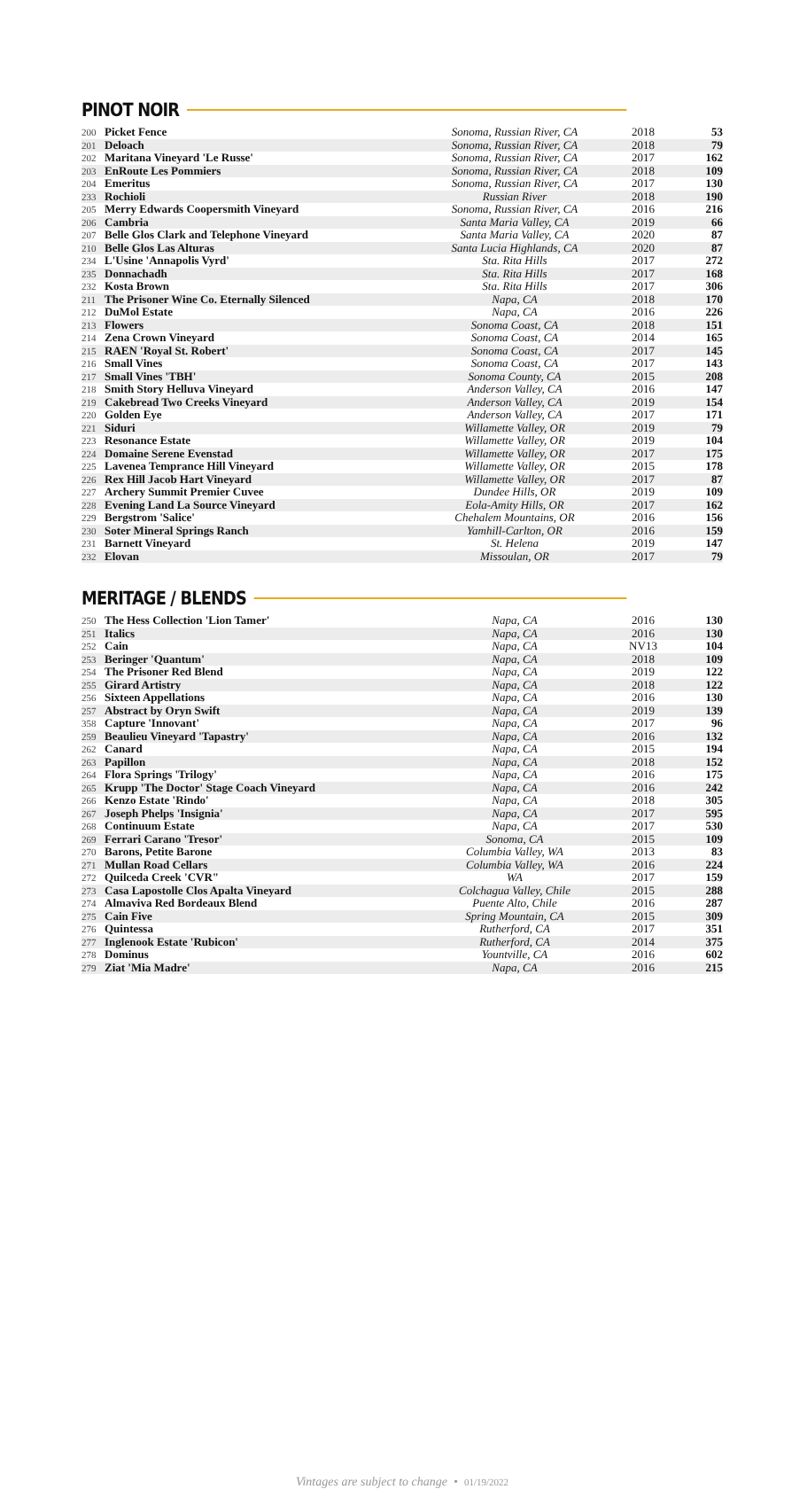PINOT NOIR
| 200 | Picket Fence | Sonoma, Russian River, CA | 2018 | 53 |
| 201 | Deloach | Sonoma, Russian River, CA | 2018 | 79 |
| 202 | Maritana Vineyard 'Le Russe' | Sonoma, Russian River, CA | 2017 | 162 |
| 203 | EnRoute Les Pommiers | Sonoma, Russian River, CA | 2018 | 109 |
| 204 | Emeritus | Sonoma, Russian River, CA | 2017 | 130 |
| 233 | Rochioli | Russian River | 2018 | 190 |
| 205 | Merry Edwards Coopersmith Vineyard | Sonoma, Russian River, CA | 2016 | 216 |
| 206 | Cambria | Santa Maria Valley, CA | 2019 | 66 |
| 207 | Belle Glos Clark and Telephone Vineyard | Santa Maria Valley, CA | 2020 | 87 |
| 210 | Belle Glos Las Alturas | Santa Lucia Highlands, CA | 2020 | 87 |
| 234 | L'Usine 'Annapolis Vyrd' | Sta. Rita Hills | 2017 | 272 |
| 235 | Donnachadh | Sta. Rita Hills | 2017 | 168 |
| 232 | Kosta Brown | Sta. Rita Hills | 2017 | 306 |
| 211 | The Prisoner Wine Co. Eternally Silenced | Napa, CA | 2018 | 170 |
| 212 | DuMol Estate | Napa, CA | 2016 | 226 |
| 213 | Flowers | Sonoma Coast, CA | 2018 | 151 |
| 214 | Zena Crown Vineyard | Sonoma Coast, CA | 2014 | 165 |
| 215 | RAEN 'Royal St. Robert' | Sonoma Coast, CA | 2017 | 145 |
| 216 | Small Vines | Sonoma Coast, CA | 2017 | 143 |
| 217 | Small Vines 'TBH' | Sonoma County, CA | 2015 | 208 |
| 218 | Smith Story Helluva Vineyard | Anderson Valley, CA | 2016 | 147 |
| 219 | Cakebread Two Creeks Vineyard | Anderson Valley, CA | 2019 | 154 |
| 220 | Golden Eye | Anderson Valley, CA | 2017 | 171 |
| 221 | Siduri | Willamette Valley, OR | 2019 | 79 |
| 223 | Resonance Estate | Willamette Valley, OR | 2019 | 104 |
| 224 | Domaine Serene Evenstad | Willamette Valley, OR | 2017 | 175 |
| 225 | Lavenea Temprance Hill Vineyard | Willamette Valley, OR | 2015 | 178 |
| 226 | Rex Hill Jacob Hart Vineyard | Willamette Valley, OR | 2017 | 87 |
| 227 | Archery Summit Premier Cuvee | Dundee Hills, OR | 2019 | 109 |
| 228 | Evening Land La Source Vineyard | Eola-Amity Hills, OR | 2017 | 162 |
| 229 | Bergstrom 'Salice' | Chehalem Mountains, OR | 2016 | 156 |
| 230 | Soter Mineral Springs Ranch | Yamhill-Carlton, OR | 2016 | 159 |
| 231 | Barnett Vineyard | St. Helena | 2019 | 147 |
| 232 | Elovan | Missoulan, OR | 2017 | 79 |
MERITAGE / BLENDS
| 250 | The Hess Collection 'Lion Tamer' | Napa, CA | 2016 | 130 |
| 251 | Italics | Napa, CA | 2016 | 130 |
| 252 | Cain | Napa, CA | NV13 | 104 |
| 253 | Beringer 'Quantum' | Napa, CA | 2018 | 109 |
| 254 | The Prisoner Red Blend | Napa, CA | 2019 | 122 |
| 255 | Girard Artistry | Napa, CA | 2018 | 122 |
| 256 | Sixteen Appellations | Napa, CA | 2016 | 130 |
| 257 | Abstract by Oryn Swift | Napa, CA | 2019 | 139 |
| 358 | Capture 'Innovant' | Napa, CA | 2017 | 96 |
| 259 | Beaulieu Vineyard 'Tapastry' | Napa, CA | 2016 | 132 |
| 262 | Canard | Napa, CA | 2015 | 194 |
| 263 | Papillon | Napa, CA | 2018 | 152 |
| 264 | Flora Springs 'Trilogy' | Napa, CA | 2016 | 175 |
| 265 | Krupp 'The Doctor' Stage Coach Vineyard | Napa, CA | 2016 | 242 |
| 266 | Kenzo Estate 'Rindo' | Napa, CA | 2018 | 305 |
| 267 | Joseph Phelps 'Insignia' | Napa, CA | 2017 | 595 |
| 268 | Continuum Estate | Napa, CA | 2017 | 530 |
| 269 | Ferrari Carano 'Tresor' | Sonoma, CA | 2015 | 109 |
| 270 | Barons, Petite Barone | Columbia Valley, WA | 2013 | 83 |
| 271 | Mullan Road Cellars | Columbia Valley, WA | 2016 | 224 |
| 272 | Quilceda Creek 'CVR" | WA | 2017 | 159 |
| 273 | Casa Lapostolle Clos Apalta Vineyard | Colchagua Valley, Chile | 2015 | 288 |
| 274 | Almaviva Red Bordeaux Blend | Puente Alto, Chile | 2016 | 287 |
| 275 | Cain Five | Spring Mountain, CA | 2015 | 309 |
| 276 | Quintessa | Rutherford, CA | 2017 | 351 |
| 277 | Inglenook Estate 'Rubicon' | Rutherford, CA | 2014 | 375 |
| 278 | Dominus | Yountville, CA | 2016 | 602 |
| 279 | Ziat 'Mia Madre' | Napa, CA | 2016 | 215 |
Vintages are subject to change • 01/19/2022